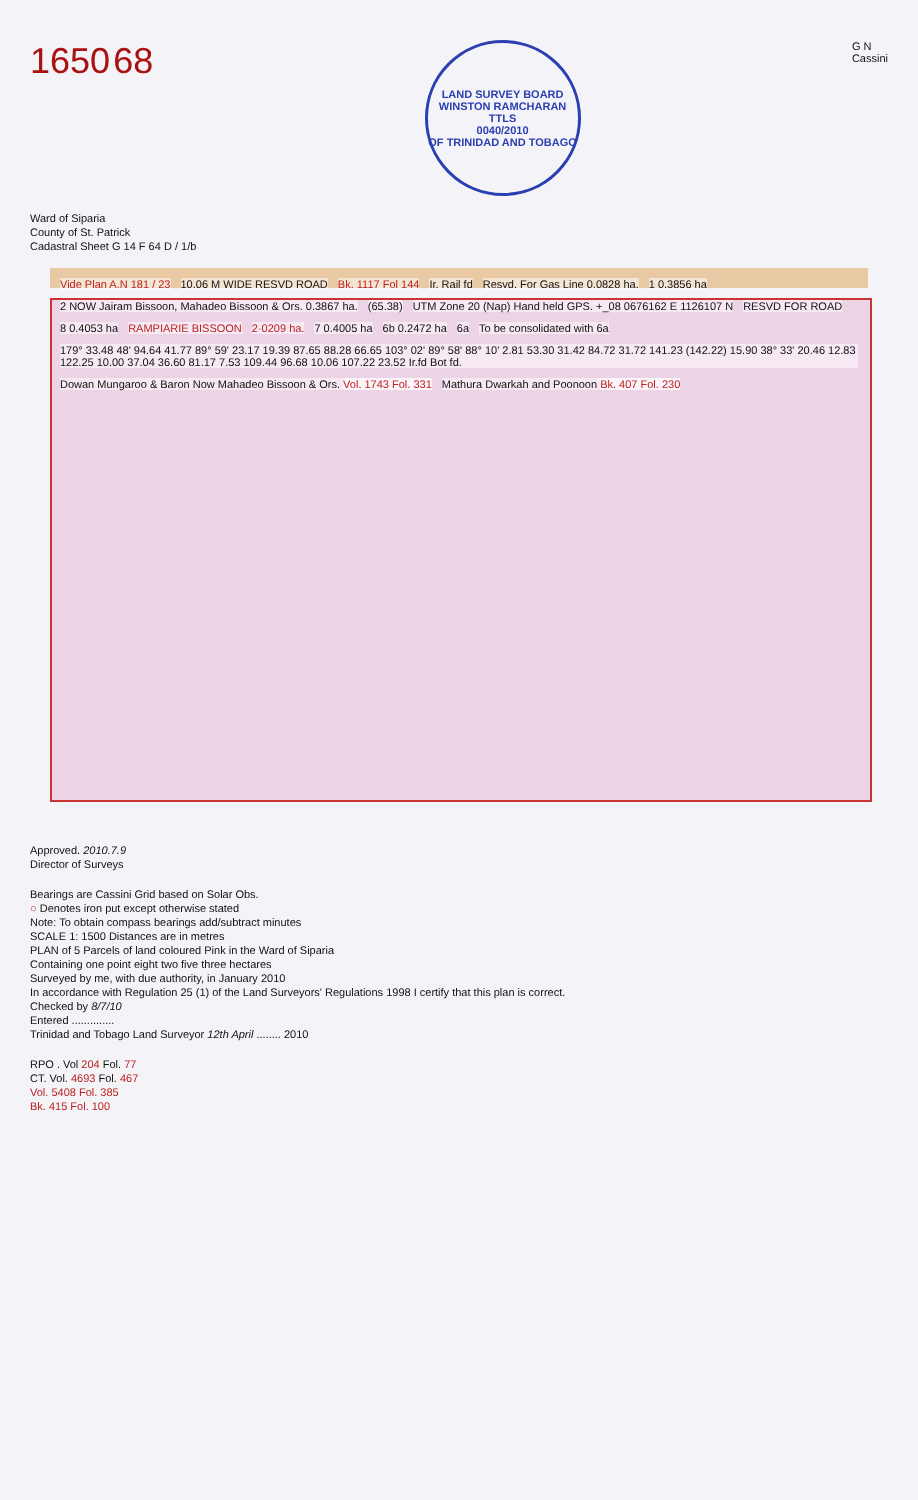1650 68
LAND SURVEY BOARD
WINSTON RAMCHARAN
TTLS
0040/2010
OF TRINIDAD AND TOBAGO
G N
Cassini
Ward of Siparia
County of St. Patrick
Cadastral Sheet G 14 F 64 D / 1/b
Vide Plan A.N 181 / 23 10.06 M WIDE RESVD ROAD Bk. 1117 Fol 144 Ir. Rail fd Resvd. For Gas Line 0.0828 ha. 1 0.3856 ha 2 NOW Jairam Bissoon, Mahadeo Bissoon & Ors. 0.3867 ha. (65.38) UTM Zone 20 (Nap) Hand held GPS. +_08 0676162 E 1126107 N RESVD FOR ROAD 8 0.4053 ha RAMPIARIE BISSOON 2·0209 ha. 7 0.4005 ha 6b 0.2472 ha 6a To be consolidated with 6a 179° 33.48 48' 94.64 41.77 89° 59' 23.17 19.39 87.65 88.28 66.65 103° 02' 89° 58' 88° 10' 2.81 53.30 31.42 84.72 31.72 141.23 (142.22) 15.90 38° 33' 20.46 12.83 122.25 10.00 37.04 36.60 81.17 7.53 109.44 96.68 10.06 107.22 23.52 Ir.fd Bot fd. Dowan Mungaroo & Baron Now Mahadeo Bissoon & Ors. Vol. 1743 Fol. 331 Mathura Dwarkah and Poonoon Bk. 407 Fol. 230
Approved. 2010.7.9
Director of Surveys
Bearings are Cassini Grid based on Solar Obs.
○ Denotes iron put except otherwise stated
Note: To obtain compass bearings add/subtract minutes
SCALE 1: 1500 Distances are in metres
PLAN of 5 Parcels of land coloured Pink in the Ward of Siparia
Containing one point eight two five three hectares
Surveyed by me, with due authority, in January 2010
In accordance with Regulation 25 (1) of the Land Surveyors' Regulations 1998 I certify that this plan is correct.
Checked by 8/7/10
Entered ..............
Trinidad and Tobago Land Surveyor 12th April ........ 2010
RPO . Vol 204 Fol. 77
CT. Vol. 4693 Fol. 467
Vol. 5408 Fol. 385
Bk. 415 Fol. 100